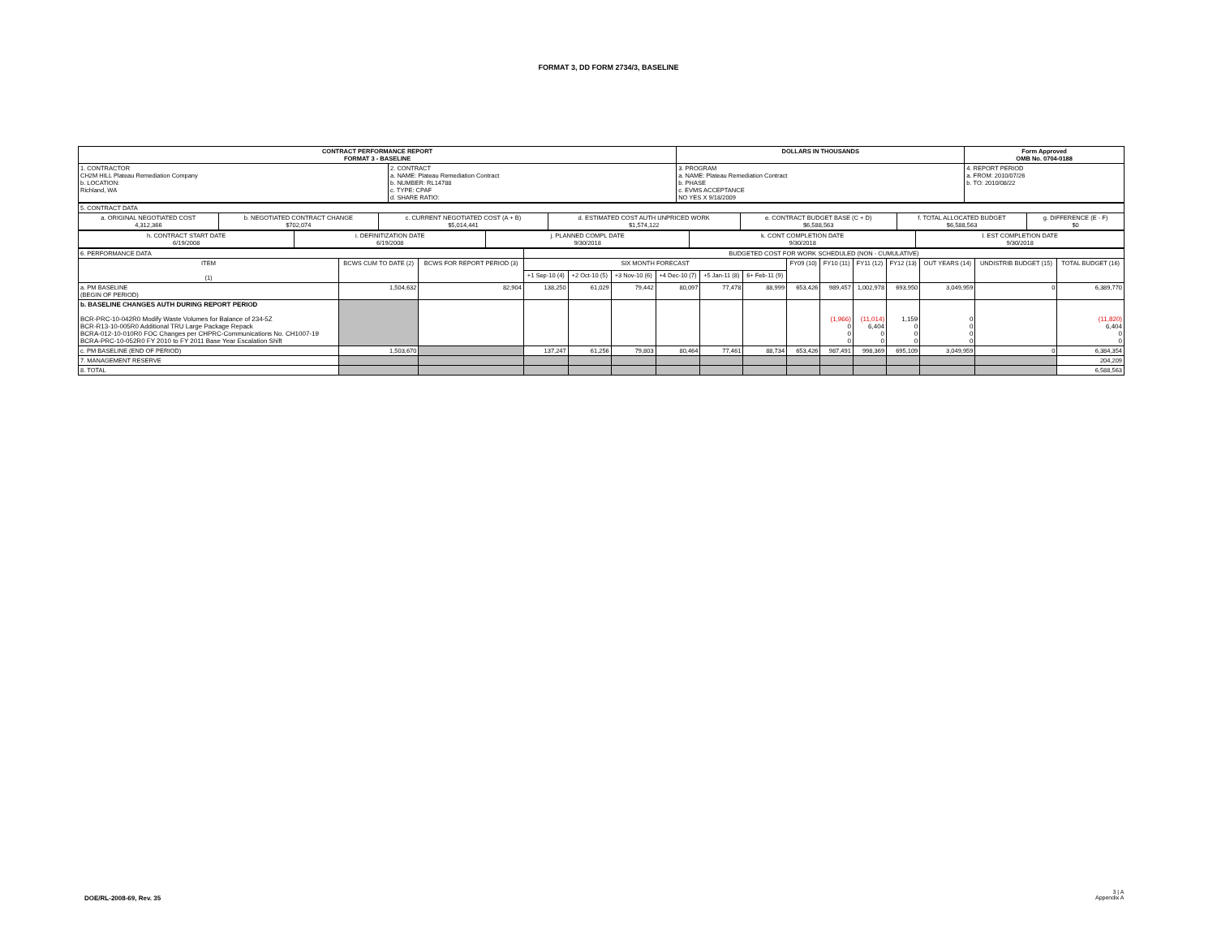FORMAT 3, DD FORM 2734/3, BASELINE
| CONTRACT PERFORMANCE REPORT FORMAT 3 - BASELINE | | DOLLARS IN THOUSANDS | Form Approved OMB No. 0704-0188 |
| 1. CONTRACTOR CH2M HILL Plateau Remediation Company b. LOCATION: Richland, WA | 2. CONTRACT a. NAME: Plateau Remediation Contract b. NUMBER: RL14788 c. TYPE: CPAF d. SHARE RATIO: | 3. PROGRAM a. NAME: Plateau Remediation Contract b. PHASE c. EVMS ACCEPTANCE NO YES X 9/18/2009 | 4. REPORT PERIOD a. FROM: 2010/07/26 b. TO: 2010/08/22 |
| 5. CONTRACT DATA | | | | | | |
| a. ORIGINAL NEGOTIATED COST 4,312,366 | b. NEGOTIATED CONTRACT CHANGE $702,074 | c. CURRENT NEGOTIATED COST (A + B) $5,014,441 | d. ESTIMATED COST AUTH UNPRICED WORK $1,574,122 | e. CONTRACT BUDGET BASE (C + D) $6,588,563 | f. TOTAL ALLOCATED BUDGET $6,588,563 | g. DIFFERENCE (E - F) $0 |
| h. CONTRACT START DATE 6/19/2008 | i. DEFINITIZATION DATE 6/19/2008 | j. PLANNED COMPL DATE 9/30/2018 | k. CONT COMPLETION DATE 9/30/2018 | l. EST COMPLETION DATE 9/30/2018 |
| 6. PERFORMANCE DATA | | | BUDGETED COST FOR WORK SCHEDULED (NON - CUMULATIVE) | | | | | | | | | | | | |
| ITEM (1) | BCWS CUM TO DATE (2) | BCWS FOR REPORT PERIOD (3) | SIX MONTH FORECAST | | | | | | FY09 (10) | FY10 (11) | FY11 (12) | FY12 (13) | OUT YEARS (14) | UNDISTRIB BUDGET (15) | TOTAL BUDGET (16) |
| | | | +1 Sep-10 (4) | +2 Oct-10 (5) | +3 Nov-10 (6) | +4 Dec-10 (7) | +5 Jan-11 (8) | 6+ Feb-11 (9) | | | | | | | |
| a. PM BASELINE (BEGIN OF PERIOD) | 1,504,632 | 82,904 | 138,250 | 61,029 | 79,442 | 80,097 | 77,478 | 88,999 | 653,426 | 989,457 | 1,002,978 | 693,950 | 3,049,959 | 0 | 6,389,770 |
| b. BASELINE CHANGES AUTH DURING REPORT PERIOD BCR-PRC-10-042R0 Modify Waste Volumes for Balance of 234-5Z BCR-R13-10-005R0 Additional TRU Large Package Repack BCRA-012-10-010R0 FOC Changes per CHPRC-Communications No. CH1007-19 BCRA-PRC-10-052R0 FY 2010 to FY 2011 Base Year Escalation Shift | | | | | | | | | | (1,966) 0 0 0 | (11,014) 6,404 0 0 | 1,159 0 0 0 | 0 0 0 0 | | (11,820) 6,404 0 0 |
| c. PM BASELINE (END OF PERIOD) | 1,503,670 | | 137,247 | 61,256 | 79,803 | 80,464 | 77,461 | 88,734 | 653,426 | 987,491 | 998,369 | 695,109 | 3,049,959 | 0 | 6,384,354 |
| 7. MANAGEMENT RESERVE | | | | | | | | | | | | | | | 204,209 |
| 8. TOTAL | | | | | | | | | | | | | | | 6,588,563 |
DOE/RL-2008-69, Rev. 35
3 | A
Appendix A